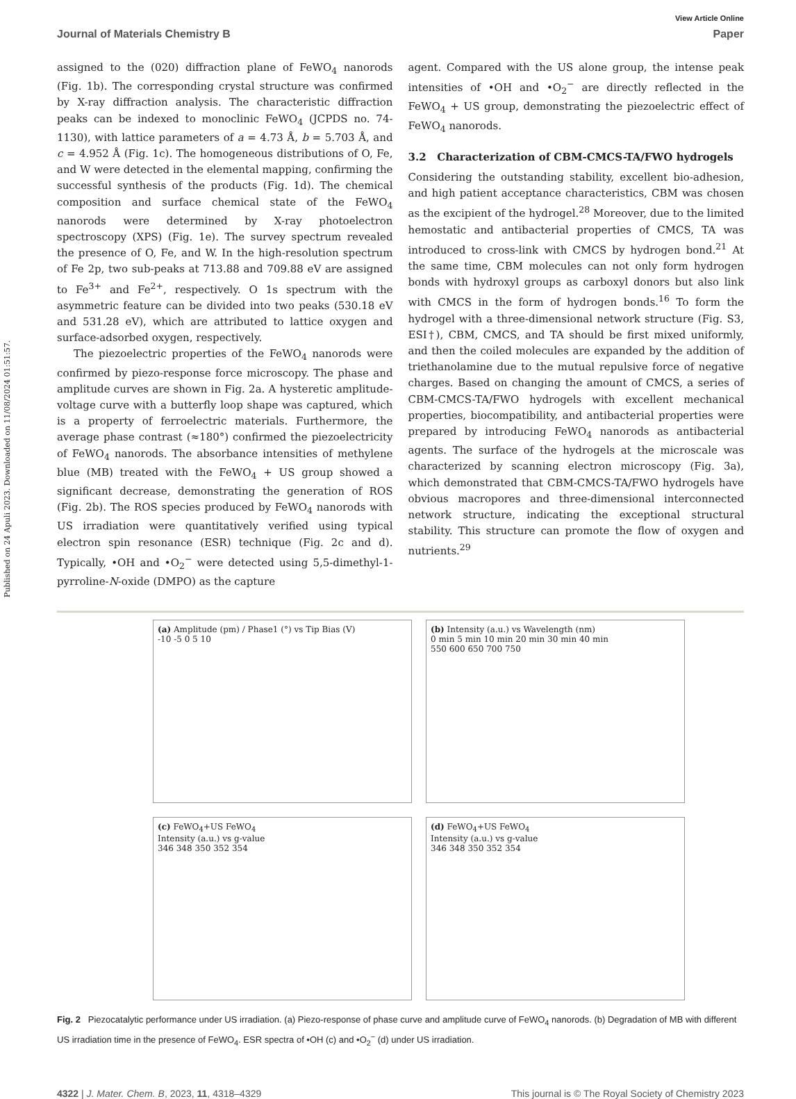Published on 24 Apuli 2023. Downloaded on 11/08/2024 01:51:57.
View Article Online
Journal of Materials Chemistry B Paper
assigned to the (020) diffraction plane of FeWO<sub>4</sub> nanorods (Fig. 1b). The corresponding crystal structure was confirmed by X-ray diffraction analysis. The characteristic diffraction peaks can be indexed to monoclinic FeWO<sub>4</sub> (JCPDS no. 74-1130), with lattice parameters of a = 4.73 Å, b = 5.703 Å, and c = 4.952 Å (Fig. 1c). The homogeneous distributions of O, Fe, and W were detected in the elemental mapping, confirming the successful synthesis of the products (Fig. 1d). The chemical composition and surface chemical state of the FeWO<sub>4</sub> nanorods were determined by X-ray photoelectron spectroscopy (XPS) (Fig. 1e). The survey spectrum revealed the presence of O, Fe, and W. In the high-resolution spectrum of Fe 2p, two sub-peaks at 713.88 and 709.88 eV are assigned to Fe<sup>3+</sup> and Fe<sup>2+</sup>, respectively. O 1s spectrum with the asymmetric feature can be divided into two peaks (530.18 eV and 531.28 eV), which are attributed to lattice oxygen and surface-adsorbed oxygen, respectively.
The piezoelectric properties of the FeWO<sub>4</sub> nanorods were confirmed by piezo-response force microscopy. The phase and amplitude curves are shown in Fig. 2a. A hysteretic amplitude-voltage curve with a butterfly loop shape was captured, which is a property of ferroelectric materials. Furthermore, the average phase contrast (≈180°) confirmed the piezoelectricity of FeWO<sub>4</sub> nanorods. The absorbance intensities of methylene blue (MB) treated with the FeWO<sub>4</sub> + US group showed a significant decrease, demonstrating the generation of ROS (Fig. 2b). The ROS species produced by FeWO<sub>4</sub> nanorods with US irradiation were quantitatively verified using typical electron spin resonance (ESR) technique (Fig. 2c and d). Typically, •OH and •O<sub>2</sub><sup>−</sup> were detected using 5,5-dimethyl-1-pyrroline-N-oxide (DMPO) as the capture
agent. Compared with the US alone group, the intense peak intensities of •OH and •O<sub>2</sub><sup>−</sup> are directly reflected in the FeWO<sub>4</sub> + US group, demonstrating the piezoelectric effect of FeWO<sub>4</sub> nanorods.
3.2 Characterization of CBM-CMCS-TA/FWO hydrogels
Considering the outstanding stability, excellent bio-adhesion, and high patient acceptance characteristics, CBM was chosen as the excipient of the hydrogel.<sup>28</sup> Moreover, due to the limited hemostatic and antibacterial properties of CMCS, TA was introduced to cross-link with CMCS by hydrogen bond.<sup>21</sup> At the same time, CBM molecules can not only form hydrogen bonds with hydroxyl groups as carboxyl donors but also link with CMCS in the form of hydrogen bonds.<sup>16</sup> To form the hydrogel with a three-dimensional network structure (Fig. S3, ESI†), CBM, CMCS, and TA should be first mixed uniformly, and then the coiled molecules are expanded by the addition of triethanolamine due to the mutual repulsive force of negative charges. Based on changing the amount of CMCS, a series of CBM-CMCS-TA/FWO hydrogels with excellent mechanical properties, biocompatibility, and antibacterial properties were prepared by introducing FeWO<sub>4</sub> nanorods as antibacterial agents. The surface of the hydrogels at the microscale was characterized by scanning electron microscopy (Fig. 3a), which demonstrated that CBM-CMCS-TA/FWO hydrogels have obvious macropores and three-dimensional interconnected network structure, indicating the exceptional structural stability. This structure can promote the flow of oxygen and nutrients.<sup>29</sup>
(a) Amplitude (pm) / Phase1 (°) vs Tip Bias (V)
-10 -5 0 5 10
(b) Intensity (a.u.) vs Wavelength (nm)
0 min 5 min 10 min 20 min 30 min 40 min
550 600 650 700 750
(c) FeWO<sub>4</sub>+US FeWO<sub>4</sub>
Intensity (a.u.) vs g-value
346 348 350 352 354
(d) FeWO<sub>4</sub>+US FeWO<sub>4</sub>
Intensity (a.u.) vs g-value
346 348 350 352 354
Fig. 2 Piezocatalytic performance under US irradiation. (a) Piezo-response of phase curve and amplitude curve of FeWO<sub>4</sub> nanorods. (b) Degradation of MB with different US irradiation time in the presence of FeWO<sub>4</sub>. ESR spectra of •OH (c) and •O<sub>2</sub><sup>−</sup> (d) under US irradiation.
4322 | J. Mater. Chem. B, 2023, 11, 4318–4329 This journal is © The Royal Society of Chemistry 2023